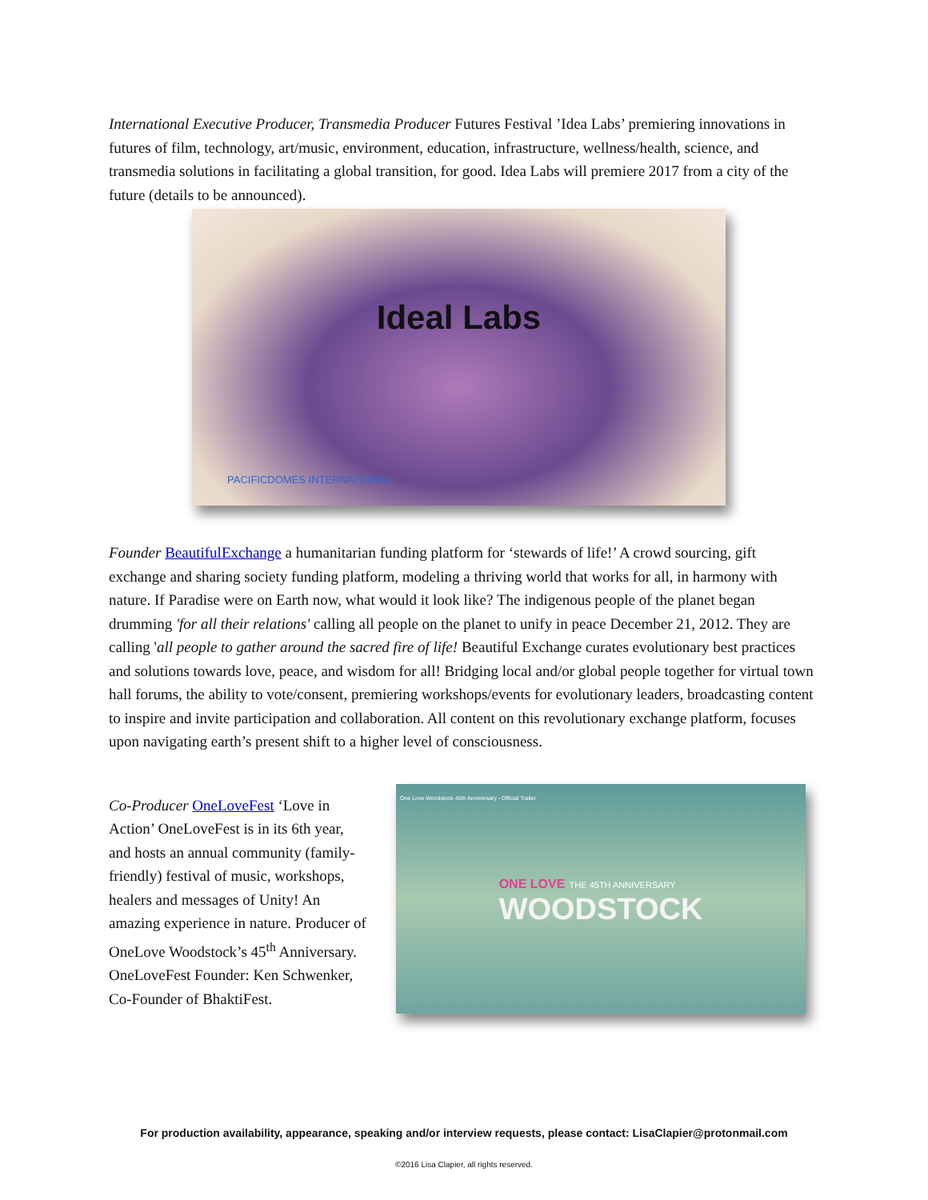International Executive Producer, Transmedia Producer Futures Festival ’Idea Labs’ premiering innovations in futures of film, technology, art/music, environment, education, infrastructure, wellness/health, science, and transmedia solutions in facilitating a global transition, for good. Idea Labs will premiere 2017 from a city of the future (details to be announced).
Ideal Labs
PACIFICDOMES INTERNATIONAL
Founder BeautifulExchange a humanitarian funding platform for ‘stewards of life!’ A crowd sourcing, gift exchange and sharing society funding platform, modeling a thriving world that works for all, in harmony with nature. If Paradise were on Earth now, what would it look like? The indigenous people of the planet began drumming 'for all their relations' calling all people on the planet to unify in peace December 21, 2012. They are calling 'all people to gather around the sacred fire of life! Beautiful Exchange curates evolutionary best practices and solutions towards love, peace, and wisdom for all! Bridging local and/or global people together for virtual town hall forums, the ability to vote/consent, premiering workshops/events for evolutionary leaders, broadcasting content to inspire and invite participation and collaboration. All content on this revolutionary exchange platform, focuses upon navigating earth’s present shift to a higher level of consciousness.
Co-Producer OneLoveFest ‘Love in Action’ OneLoveFest is in its 6th year, and hosts an annual community (family-friendly) festival of music, workshops, healers and messages of Unity! An amazing experience in nature. Producer of OneLove Woodstock’s 45<sup>th</sup> Anniversary. OneLoveFest Founder: Ken Schwenker, Co-Founder of BhaktiFest.
One Love Woodstock 45th Anniversary - Official Trailer
ONE LOVE THE 45TH ANNIVERSARY
WOODSTOCK
For production availability, appearance, speaking and/or interview requests, please contact: LisaClapier@protonmail.com
©2016 Lisa Clapier, all rights reserved.